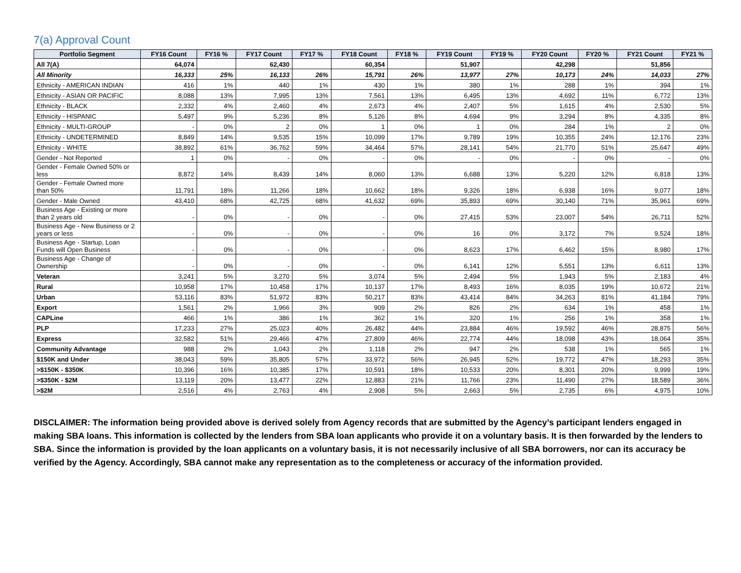7(a) Approval Count
| Portfolio Segment | FY16 Count | FY16 % | FY17 Count | FY17 % | FY18 Count | FY18 % | FY19 Count | FY19 % | FY20 Count | FY20 % | FY21 Count | FY21 % |
| --- | --- | --- | --- | --- | --- | --- | --- | --- | --- | --- | --- | --- |
| All 7(A) | 64,074 | | 62,430 | | 60,354 | | 51,907 | | 42,298 | | 51,856 | |
| All Minority | 16,333 | 25% | 16,133 | 26% | 15,791 | 26% | 13,977 | 27% | 10,173 | 24% | 14,033 | 27% |
| Ethnicity - AMERICAN INDIAN | 416 | 1% | 440 | 1% | 430 | 1% | 380 | 1% | 288 | 1% | 394 | 1% |
| Ethnicity - ASIAN OR PACIFIC | 8,088 | 13% | 7,995 | 13% | 7,561 | 13% | 6,495 | 13% | 4,692 | 11% | 6,772 | 13% |
| Ethnicity - BLACK | 2,332 | 4% | 2,460 | 4% | 2,673 | 4% | 2,407 | 5% | 1,615 | 4% | 2,530 | 5% |
| Ethnicity - HISPANIC | 5,497 | 9% | 5,236 | 8% | 5,126 | 8% | 4,694 | 9% | 3,294 | 8% | 4,335 | 8% |
| Ethnicity - MULTI-GROUP | - | 0% | 2 | 0% | 1 | 0% | 1 | 0% | 284 | 1% | 2 | 0% |
| Ethnicity - UNDETERMINED | 8,849 | 14% | 9,535 | 15% | 10,099 | 17% | 9,789 | 19% | 10,355 | 24% | 12,176 | 23% |
| Ethnicity - WHITE | 38,892 | 61% | 36,762 | 59% | 34,464 | 57% | 28,141 | 54% | 21,770 | 51% | 25,647 | 49% |
| Gender - Not Reported | 1 | 0% | - | 0% | - | 0% | - | 0% | - | 0% | - | 0% |
| Gender - Female Owned 50% or less | 8,872 | 14% | 8,439 | 14% | 8,060 | 13% | 6,688 | 13% | 5,220 | 12% | 6,818 | 13% |
| Gender - Female Owned more than 50% | 11,791 | 18% | 11,266 | 18% | 10,662 | 18% | 9,326 | 18% | 6,938 | 16% | 9,077 | 18% |
| Gender - Male Owned | 43,410 | 68% | 42,725 | 68% | 41,632 | 69% | 35,893 | 69% | 30,140 | 71% | 35,961 | 69% |
| Business Age - Existing or more than 2 years old | - | 0% | - | 0% | - | 0% | 27,415 | 53% | 23,007 | 54% | 26,711 | 52% |
| Business Age - New Business or 2 years or less | - | 0% | - | 0% | - | 0% | 16 | 0% | 3,172 | 7% | 9,524 | 18% |
| Business Age - Startup, Loan Funds will Open Business | - | 0% | - | 0% | - | 0% | 8,623 | 17% | 6,462 | 15% | 8,980 | 17% |
| Business Age - Change of Ownership | - | 0% | - | 0% | - | 0% | 6,141 | 12% | 5,551 | 13% | 6,611 | 13% |
| Veteran | 3,241 | 5% | 3,270 | 5% | 3,074 | 5% | 2,494 | 5% | 1,943 | 5% | 2,183 | 4% |
| Rural | 10,958 | 17% | 10,458 | 17% | 10,137 | 17% | 8,493 | 16% | 8,035 | 19% | 10,672 | 21% |
| Urban | 53,116 | 83% | 51,972 | 83% | 50,217 | 83% | 43,414 | 84% | 34,263 | 81% | 41,184 | 79% |
| Export | 1,561 | 2% | 1,966 | 3% | 909 | 2% | 826 | 2% | 634 | 1% | 458 | 1% |
| CAPLine | 466 | 1% | 386 | 1% | 362 | 1% | 320 | 1% | 256 | 1% | 358 | 1% |
| PLP | 17,233 | 27% | 25,023 | 40% | 26,482 | 44% | 23,884 | 46% | 19,592 | 46% | 28,875 | 56% |
| Express | 32,582 | 51% | 29,466 | 47% | 27,809 | 46% | 22,774 | 44% | 18,098 | 43% | 18,064 | 35% |
| Community Advantage | 988 | 2% | 1,043 | 2% | 1,118 | 2% | 947 | 2% | 538 | 1% | 565 | 1% |
| $150K and Under | 38,043 | 59% | 35,805 | 57% | 33,972 | 56% | 26,945 | 52% | 19,772 | 47% | 18,293 | 35% |
| >$150K - $350K | 10,396 | 16% | 10,385 | 17% | 10,591 | 18% | 10,533 | 20% | 8,301 | 20% | 9,999 | 19% |
| >$350K - $2M | 13,119 | 20% | 13,477 | 22% | 12,883 | 21% | 11,766 | 23% | 11,490 | 27% | 18,589 | 36% |
| >$2M | 2,516 | 4% | 2,763 | 4% | 2,908 | 5% | 2,663 | 5% | 2,735 | 6% | 4,975 | 10% |
DISCLAIMER: The information being provided above is derived solely from Agency records that are submitted by the Agency’s participant lenders engaged in making SBA loans. This information is collected by the lenders from SBA loan applicants who provide it on a voluntary basis. It is then forwarded by the lenders to SBA. Since the information is provided by the loan applicants on a voluntary basis, it is not necessarily inclusive of all SBA borrowers, nor can its accuracy be verified by the Agency. Accordingly, SBA cannot make any representation as to the completeness or accuracy of the information provided.